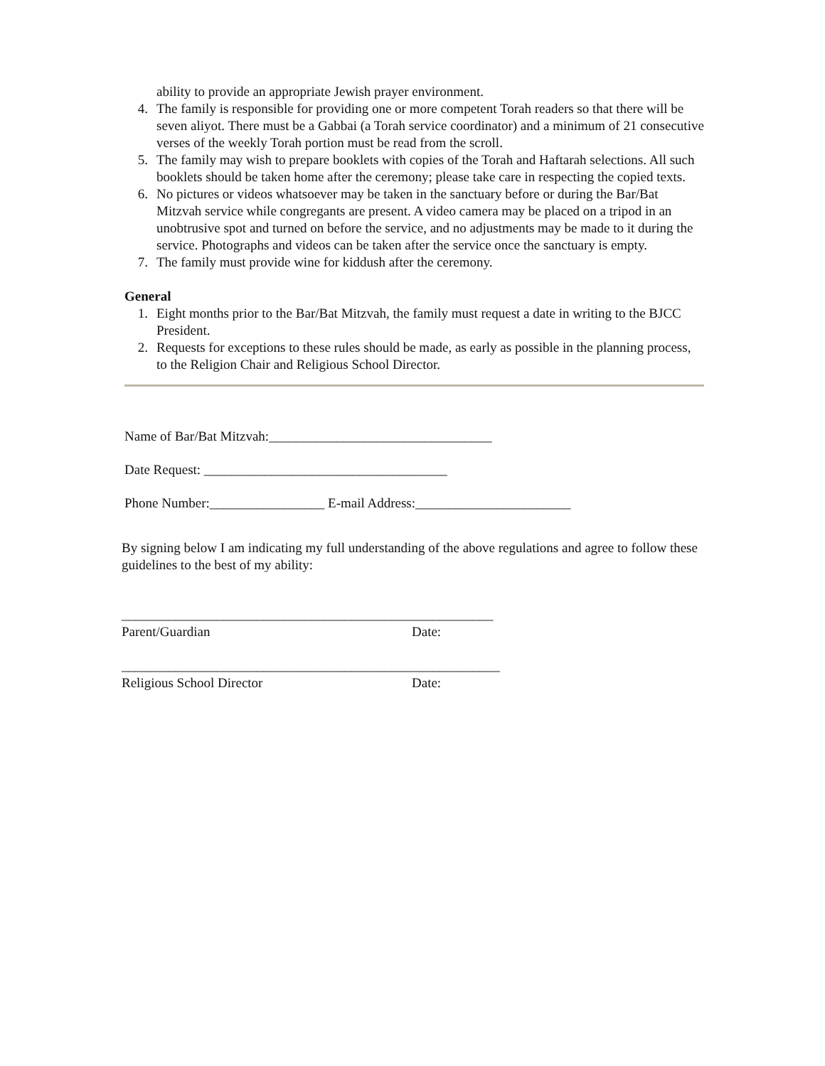ability to provide an appropriate Jewish prayer environment.
4. The family is responsible for providing one or more competent Torah readers so that there will be seven aliyot. There must be a Gabbai (a Torah service coordinator) and a minimum of 21 consecutive verses of the weekly Torah portion must be read from the scroll.
5. The family may wish to prepare booklets with copies of the Torah and Haftarah selections. All such booklets should be taken home after the ceremony; please take care in respecting the copied texts.
6. No pictures or videos whatsoever may be taken in the sanctuary before or during the Bar/Bat Mitzvah service while congregants are present. A video camera may be placed on a tripod in an unobtrusive spot and turned on before the service, and no adjustments may be made to it during the service. Photographs and videos can be taken after the service once the sanctuary is empty.
7. The family must provide wine for kiddush after the ceremony.
General
1. Eight months prior to the Bar/Bat Mitzvah, the family must request a date in writing to the BJCC President.
2. Requests for exceptions to these rules should be made, as early as possible in the planning process, to the Religion Chair and Religious School Director.
Name of Bar/Bat Mitzvah:_________________________________
Date Request: ____________________________________
Phone Number:_________________ E-mail Address:_______________________
By signing below I am indicating my full understanding of the above regulations and agree to follow these guidelines to the best of my ability:
_______________________________________________________
Parent/Guardian Date:
________________________________________________________
Religious School Director Date: